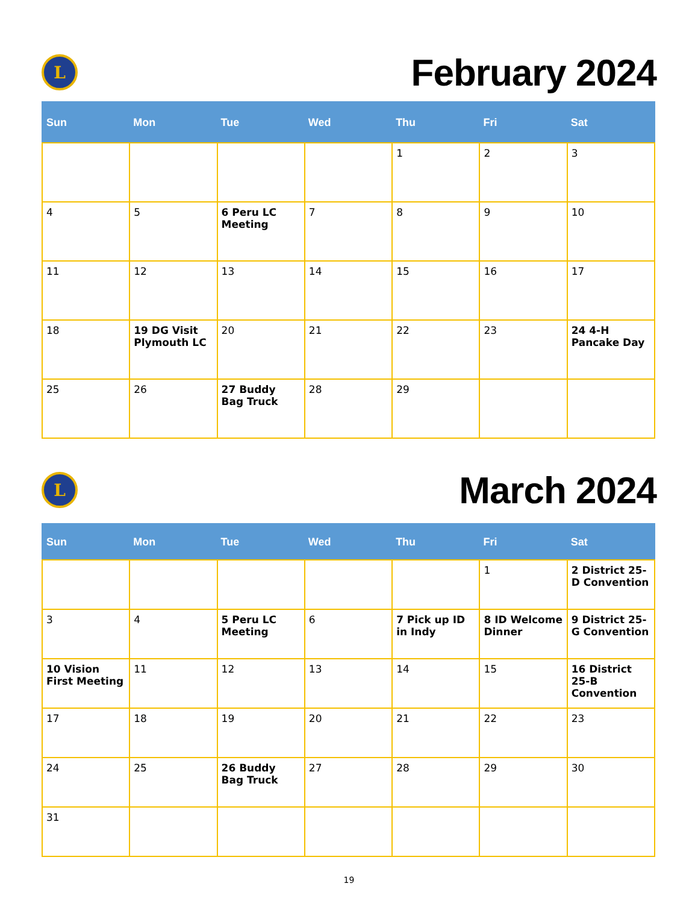L
February 2024
| Sun | Mon | Tue | Wed | Thu | Fri | Sat |
| --- | --- | --- | --- | --- | --- | --- |
| | | | | 1 | 2 | 3 |
| 4 | 5 | 6 Peru LC Meeting | 7 | 8 | 9 | 10 |
| 11 | 12 | 13 | 14 | 15 | 16 | 17 |
| 18 | 19 DG Visit Plymouth LC | 20 | 21 | 22 | 23 | 24 4-H Pancake Day |
| 25 | 26 | 27 Buddy Bag Truck | 28 | 29 | | |
L
March 2024
| Sun | Mon | Tue | Wed | Thu | Fri | Sat |
| --- | --- | --- | --- | --- | --- | --- |
| | | | | | 1 | 2 District 25-D Convention |
| 3 | 4 | 5 Peru LC Meeting | 6 | 7 Pick up ID in Indy | 8 ID Welcome Dinner | 9 District 25-G Convention |
| 10 Vision First Meeting | 11 | 12 | 13 | 14 | 15 | 16 District 25-B Convention |
| 17 | 18 | 19 | 20 | 21 | 22 | 23 |
| 24 | 25 | 26 Buddy Bag Truck | 27 | 28 | 29 | 30 |
| 31 | | | | | | |
19